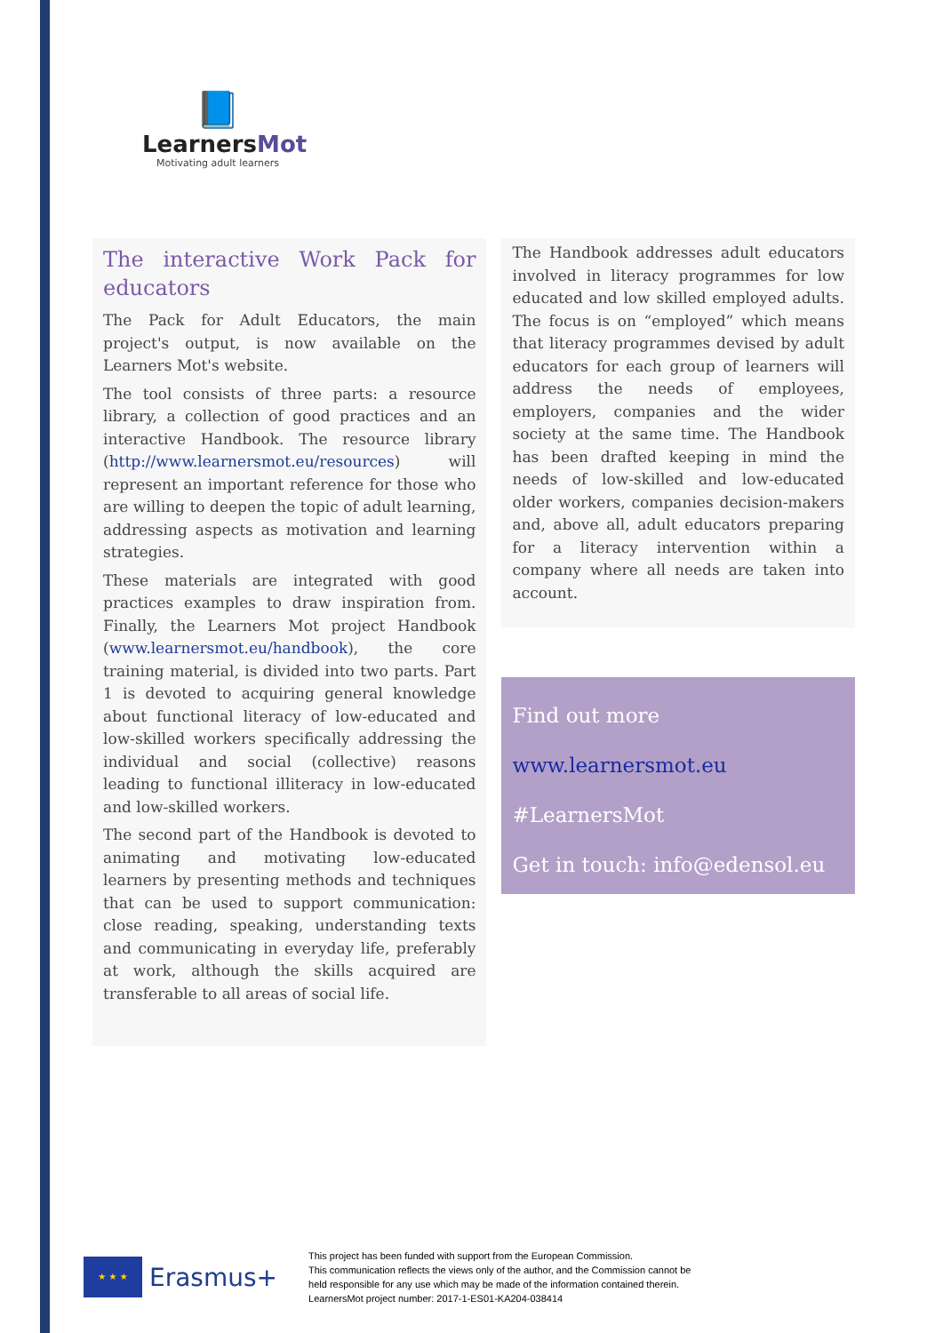📘
LearnersMot
Motivating adult learners
The interactive Work Pack for educators
The Pack for Adult Educators, the main project's output, is now available on the Learners Mot's website.
The tool consists of three parts: a resource library, a collection of good practices and an interactive Handbook. The resource library (http://www.learnersmot.eu/resources) will represent an important reference for those who are willing to deepen the topic of adult learning, addressing aspects as motivation and learning strategies.
These materials are integrated with good practices examples to draw inspiration from. Finally, the Learners Mot project Handbook (www.learnersmot.eu/handbook), the core training material, is divided into two parts. Part 1 is devoted to acquiring general knowledge about functional literacy of low-educated and low-skilled workers specifically addressing the individual and social (collective) reasons leading to functional illiteracy in low-educated and low-skilled workers.
The second part of the Handbook is devoted to animating and motivating low-educated learners by presenting methods and techniques that can be used to support communication: close reading, speaking, understanding texts and communicating in everyday life, preferably at work, although the skills acquired are transferable to all areas of social life.
The Handbook addresses adult educators involved in literacy programmes for low educated and low skilled employed adults. The focus is on “employed” which means that literacy programmes devised by adult educators for each group of learners will address the needs of employees, employers, companies and the wider society at the same time. The Handbook has been drafted keeping in mind the needs of low-skilled and low-educated older workers, companies decision-makers and, above all, adult educators preparing for a literacy intervention within a company where all needs are taken into account.
Find out more
www.learnersmot.eu
#LearnersMot
Get in touch: info@edensol.eu
★ ★ ★
Erasmus+
This project has been funded with support from the European Commission.
This communication reflects the views only of the author, and the Commission cannot be
held responsible for any use which may be made of the information contained therein.
LearnersMot project number: 2017-1-ES01-KA204-038414